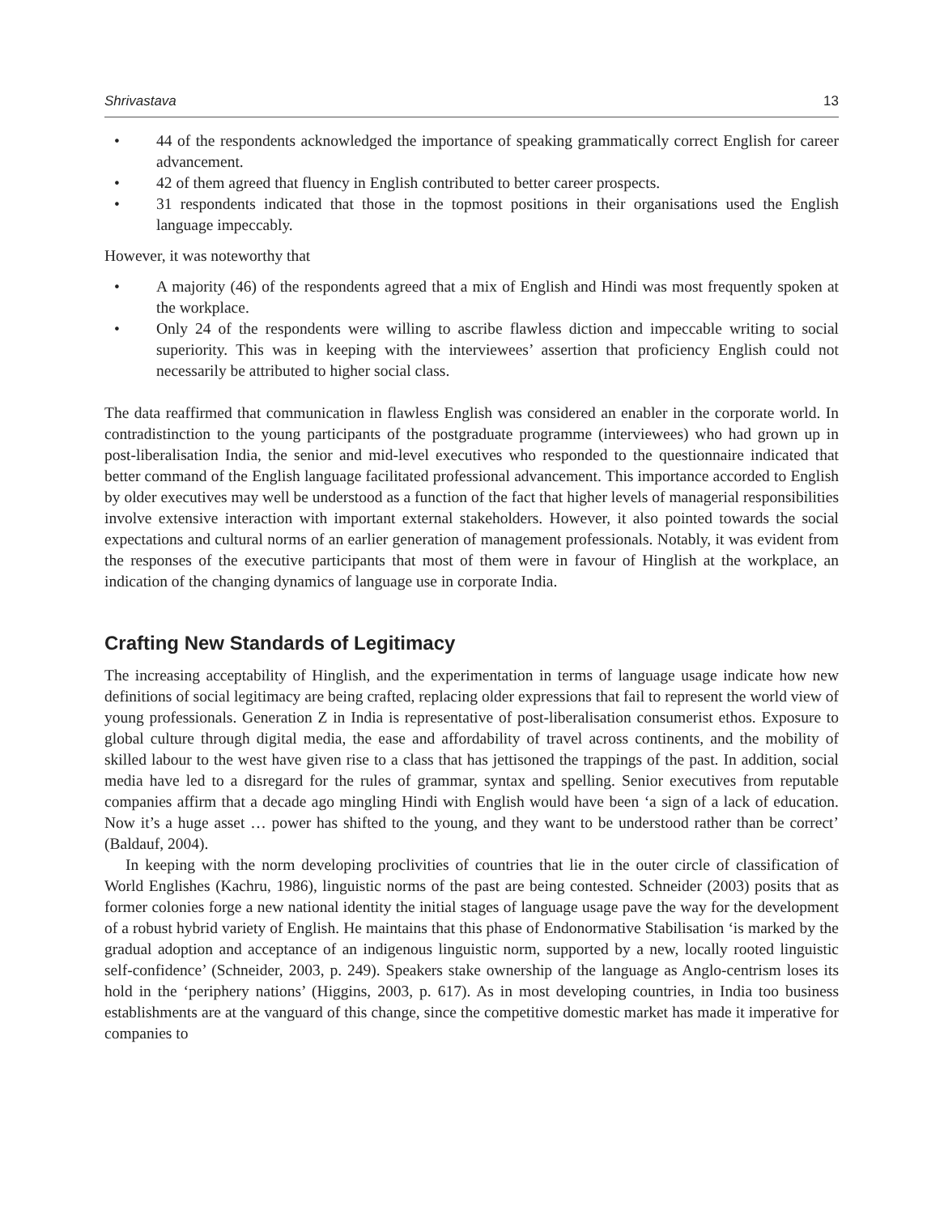Shrivastava 13
• 44 of the respondents acknowledged the importance of speaking grammatically correct English for career advancement.
• 42 of them agreed that fluency in English contributed to better career prospects.
• 31 respondents indicated that those in the topmost positions in their organisations used the English language impeccably.
However, it was noteworthy that
• A majority (46) of the respondents agreed that a mix of English and Hindi was most frequently spoken at the workplace.
• Only 24 of the respondents were willing to ascribe flawless diction and impeccable writing to social superiority. This was in keeping with the interviewees’ assertion that proficiency English could not necessarily be attributed to higher social class.
The data reaffirmed that communication in flawless English was considered an enabler in the corporate world. In contradistinction to the young participants of the postgraduate programme (interviewees) who had grown up in post-liberalisation India, the senior and mid-level executives who responded to the questionnaire indicated that better command of the English language facilitated professional advancement. This importance accorded to English by older executives may well be understood as a function of the fact that higher levels of managerial responsibilities involve extensive interaction with important external stakeholders. However, it also pointed towards the social expectations and cultural norms of an earlier generation of management professionals. Notably, it was evident from the responses of the executive participants that most of them were in favour of Hinglish at the workplace, an indication of the changing dynamics of language use in corporate India.
Crafting New Standards of Legitimacy
The increasing acceptability of Hinglish, and the experimentation in terms of language usage indicate how new definitions of social legitimacy are being crafted, replacing older expressions that fail to represent the world view of young professionals. Generation Z in India is representative of post-liberalisation consumerist ethos. Exposure to global culture through digital media, the ease and affordability of travel across continents, and the mobility of skilled labour to the west have given rise to a class that has jettisoned the trappings of the past. In addition, social media have led to a disregard for the rules of grammar, syntax and spelling. Senior executives from reputable companies affirm that a decade ago mingling Hindi with English would have been ‘a sign of a lack of education. Now it’s a huge asset … power has shifted to the young, and they want to be understood rather than be correct’ (Baldauf, 2004).
In keeping with the norm developing proclivities of countries that lie in the outer circle of classification of World Englishes (Kachru, 1986), linguistic norms of the past are being contested. Schneider (2003) posits that as former colonies forge a new national identity the initial stages of language usage pave the way for the development of a robust hybrid variety of English. He maintains that this phase of Endonormative Stabilisation ‘is marked by the gradual adoption and acceptance of an indigenous linguistic norm, supported by a new, locally rooted linguistic self-confidence’ (Schneider, 2003, p. 249). Speakers stake ownership of the language as Anglo-centrism loses its hold in the ‘periphery nations’ (Higgins, 2003, p. 617). As in most developing countries, in India too business establishments are at the vanguard of this change, since the competitive domestic market has made it imperative for companies to